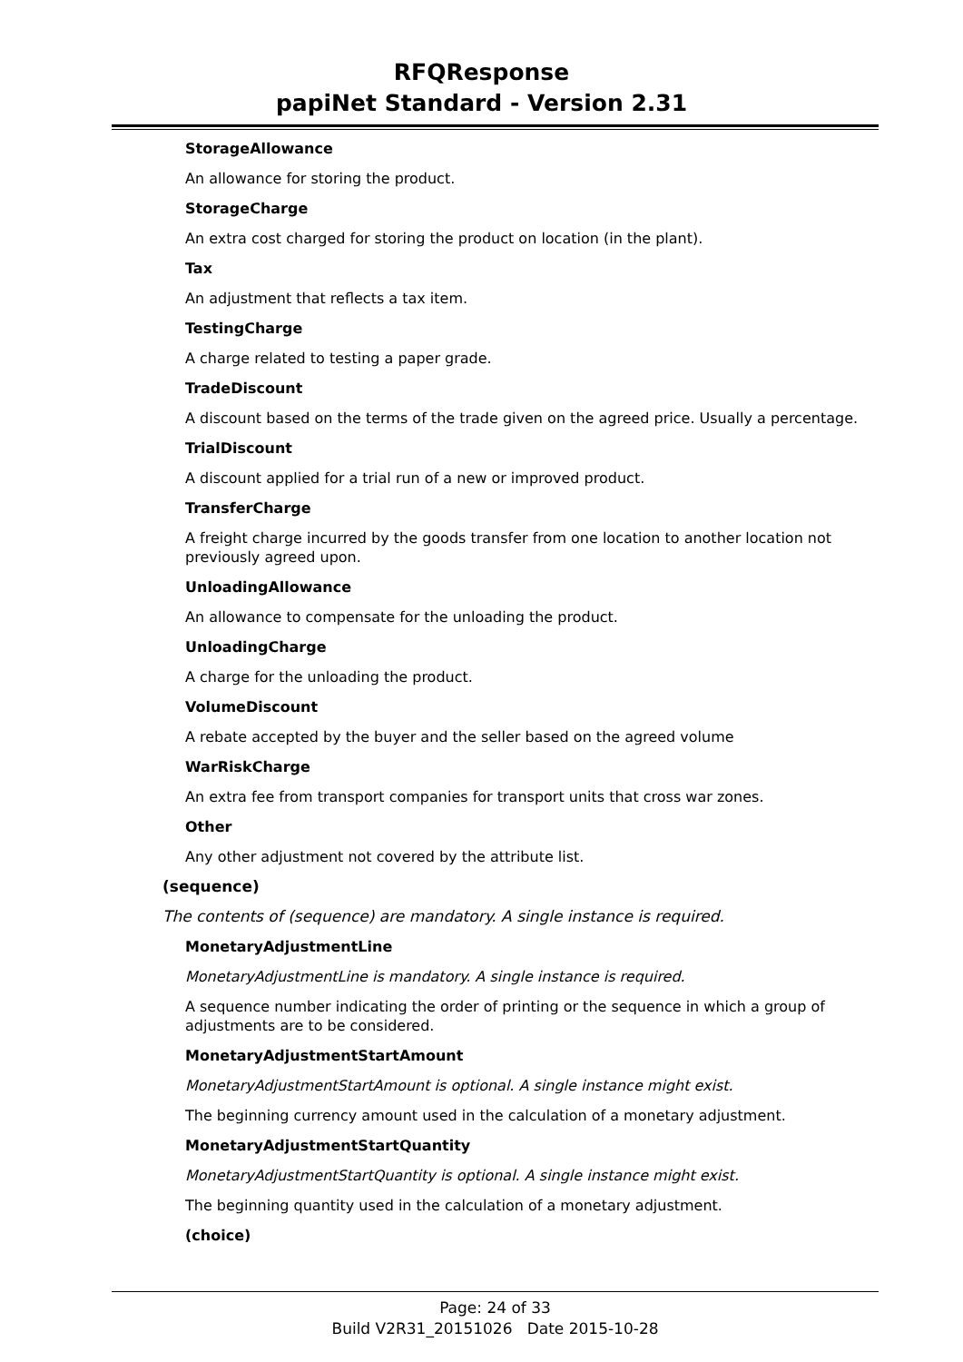RFQResponse
papiNet Standard - Version 2.31
StorageAllowance
An allowance for storing the product.
StorageCharge
An extra cost charged for storing the product on location (in the plant).
Tax
An adjustment that reflects a tax item.
TestingCharge
A charge related to testing a paper grade.
TradeDiscount
A discount based on the terms of the trade given on the agreed price. Usually a percentage.
TrialDiscount
A discount applied for a trial run of a new or improved product.
TransferCharge
A freight charge incurred by the goods transfer from one location to another location not previously agreed upon.
UnloadingAllowance
An allowance to compensate for the unloading the product.
UnloadingCharge
A charge for the unloading the product.
VolumeDiscount
A rebate accepted by the buyer and the seller based on the agreed volume
WarRiskCharge
An extra fee from transport companies for transport units that cross war zones.
Other
Any other adjustment not covered by the attribute list.
(sequence)
The contents of (sequence) are mandatory. A single instance is required.
MonetaryAdjustmentLine
MonetaryAdjustmentLine is mandatory. A single instance is required.
A sequence number indicating the order of printing or the sequence in which a group of adjustments are to be considered.
MonetaryAdjustmentStartAmount
MonetaryAdjustmentStartAmount is optional. A single instance might exist.
The beginning currency amount used in the calculation of a monetary adjustment.
MonetaryAdjustmentStartQuantity
MonetaryAdjustmentStartQuantity is optional. A single instance might exist.
The beginning quantity used in the calculation of a monetary adjustment.
(choice)
Page: 24 of 33
Build V2R31_20151026 Date 2015-10-28